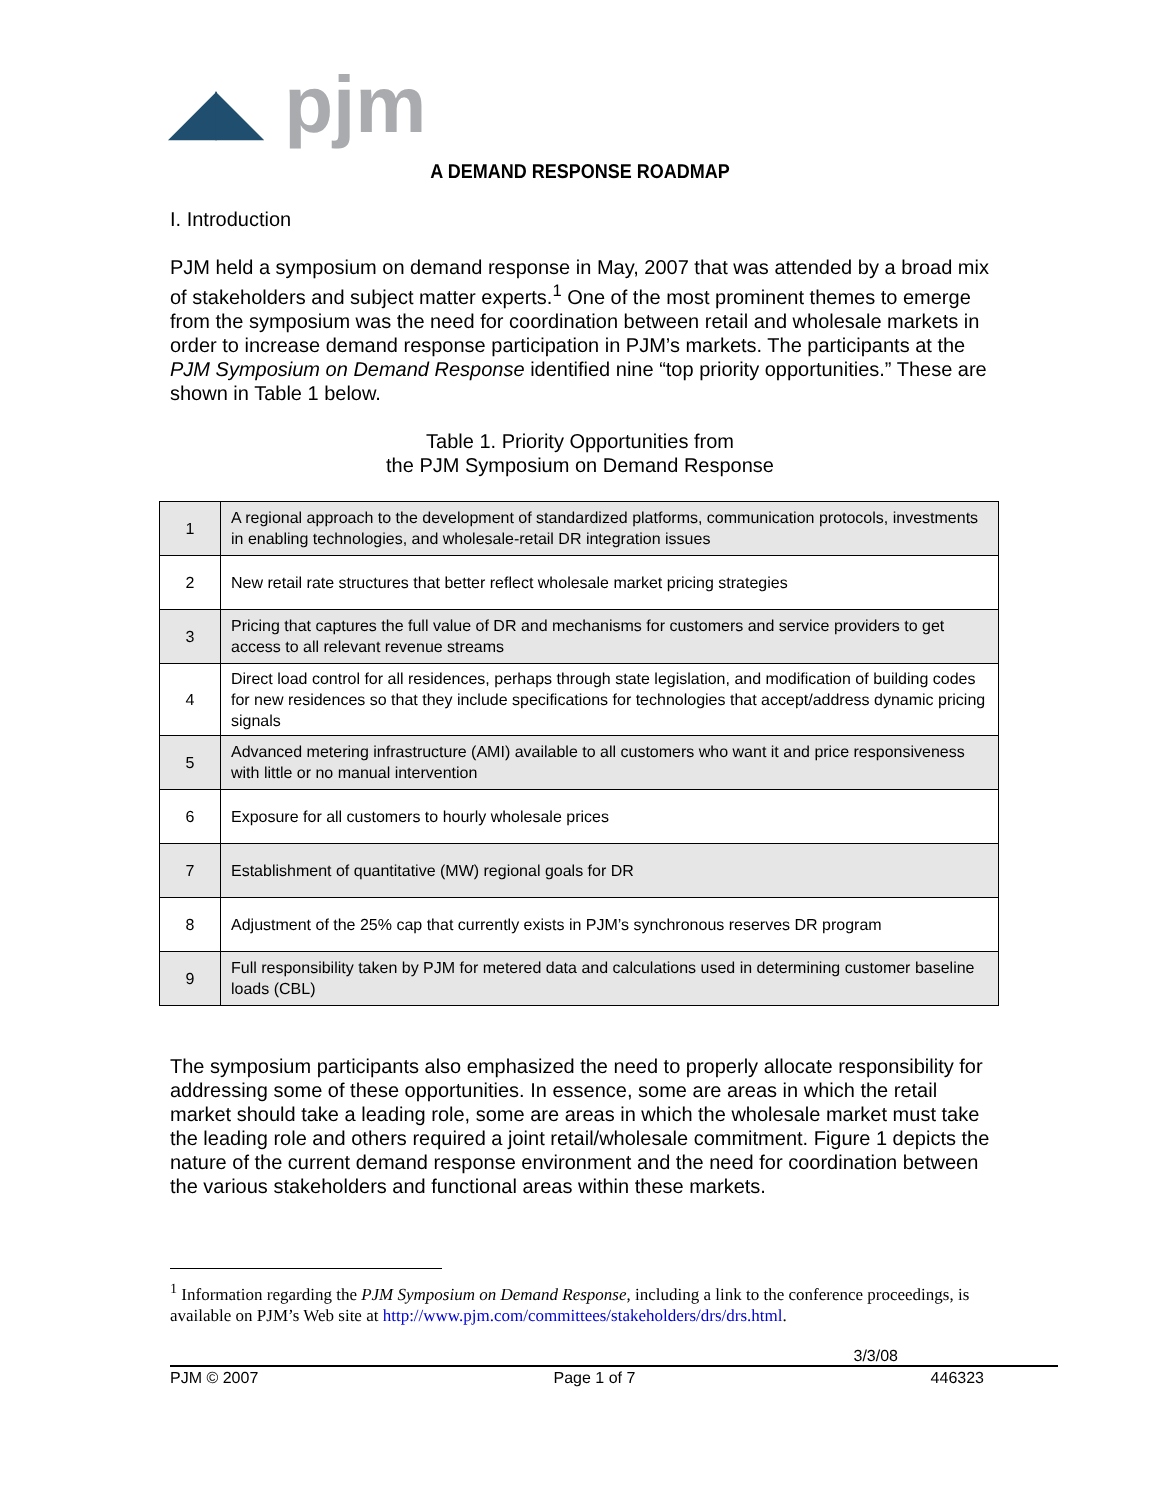◢◣ pjm
A DEMAND RESPONSE ROADMAP
I. Introduction
PJM held a symposium on demand response in May, 2007 that was attended by a broad mix of stakeholders and subject matter experts.<sup>1</sup> One of the most prominent themes to emerge from the symposium was the need for coordination between retail and wholesale markets in order to increase demand response participation in PJM’s markets. The participants at the PJM Symposium on Demand Response identified nine “top priority opportunities.” These are shown in Table 1 below.
Table 1. Priority Opportunities from
the PJM Symposium on Demand Response
| 1 | A regional approach to the development of standardized platforms, communication protocols, investments in enabling technologies, and wholesale-retail DR integration issues |
| 2 | New retail rate structures that better reflect wholesale market pricing strategies |
| 3 | Pricing that captures the full value of DR and mechanisms for customers and service providers to get access to all relevant revenue streams |
| 4 | Direct load control for all residences, perhaps through state legislation, and modification of building codes for new residences so that they include specifications for technologies that accept/address dynamic pricing signals |
| 5 | Advanced metering infrastructure (AMI) available to all customers who want it and price responsiveness with little or no manual intervention |
| 6 | Exposure for all customers to hourly wholesale prices |
| 7 | Establishment of quantitative (MW) regional goals for DR |
| 8 | Adjustment of the 25% cap that currently exists in PJM’s synchronous reserves DR program |
| 9 | Full responsibility taken by PJM for metered data and calculations used in determining customer baseline loads (CBL) |
The symposium participants also emphasized the need to properly allocate responsibility for addressing some of these opportunities. In essence, some are areas in which the retail market should take a leading role, some are areas in which the wholesale market must take the leading role and others required a joint retail/wholesale commitment. Figure 1 depicts the nature of the current demand response environment and the need for coordination between the various stakeholders and functional areas within these markets.
<sup>1</sup> Information regarding the PJM Symposium on Demand Response, including a link to the conference proceedings, is available on PJM’s Web site at http://www.pjm.com/committees/stakeholders/drs/drs.html.
3/3/08
PJM © 2007 Page 1 of 7 446323